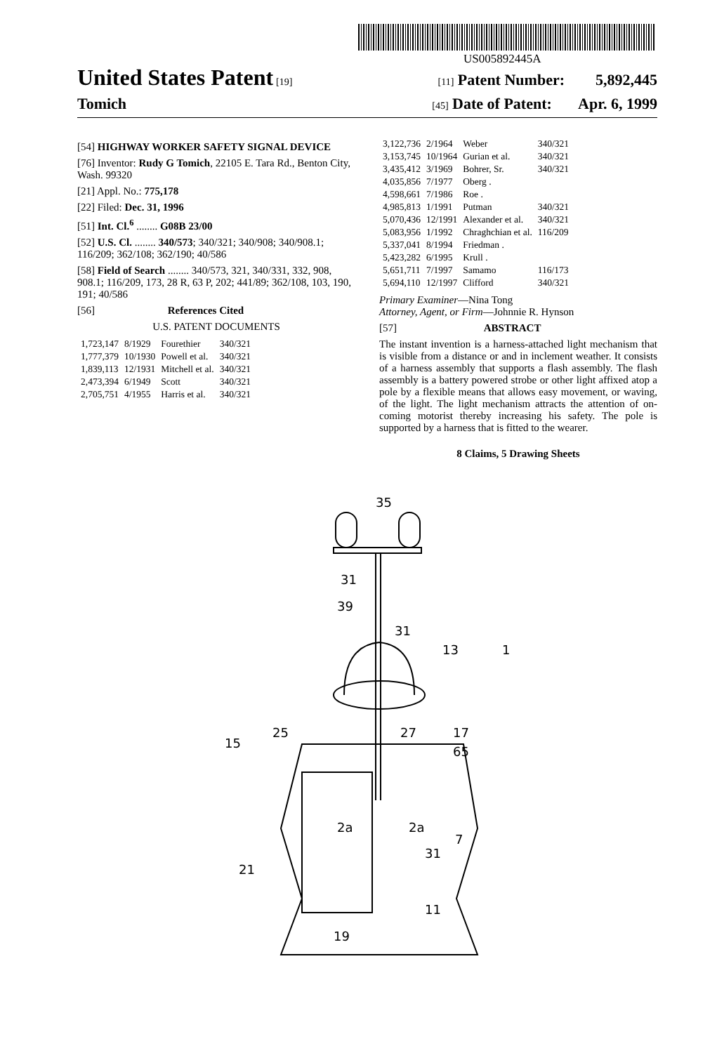US005892445A
United States Patent [19] [11] Patent Number: 5,892,445
Tomich [45] Date of Patent: Apr. 6, 1999
[54] HIGHWAY WORKER SAFETY SIGNAL DEVICE
[76] Inventor: Rudy G Tomich, 22105 E. Tara Rd., Benton City, Wash. 99320
[21] Appl. No.: 775,178
[22] Filed: Dec. 31, 1996
[51] Int. Cl.<sup>6</sup> ........ G08B 23/00
[52] U.S. Cl. ........ 340/573; 340/321; 340/908; 340/908.1; 116/209; 362/108; 362/190; 40/586
[58] Field of Search ........ 340/573, 321, 340/331, 332, 908, 908.1; 116/209, 173, 28 R, 63 P, 202; 441/89; 362/108, 103, 190, 191; 40/586
[56] References Cited
U.S. PATENT DOCUMENTS
| 1,723,147 | 8/1929 | Fourethier | 340/321 |
| 1,777,379 | 10/1930 | Powell et al. | 340/321 |
| 1,839,113 | 12/1931 | Mitchell et al. | 340/321 |
| 2,473,394 | 6/1949 | Scott | 340/321 |
| 2,705,751 | 4/1955 | Harris et al. | 340/321 |
| 3,122,736 | 2/1964 | Weber | 340/321 |
| 3,153,745 | 10/1964 | Gurian et al. | 340/321 |
| 3,435,412 | 3/1969 | Bohrer, Sr. | 340/321 |
| 4,035,856 | 7/1977 | Oberg . | |
| 4,598,661 | 7/1986 | Roe . | |
| 4,985,813 | 1/1991 | Putman | 340/321 |
| 5,070,436 | 12/1991 | Alexander et al. | 340/321 |
| 5,083,956 | 1/1992 | Chraghchian et al. | 116/209 |
| 5,337,041 | 8/1994 | Friedman . | |
| 5,423,282 | 6/1995 | Krull . | |
| 5,651,711 | 7/1997 | Samamo | 116/173 |
| 5,694,110 | 12/1997 | Clifford | 340/321 |
Primary Examiner—Nina Tong
Attorney, Agent, or Firm—Johnnie R. Hynson
[57] ABSTRACT
The instant invention is a harness-attached light mechanism that is visible from a distance or and in inclement weather. It consists of a harness assembly that supports a flash assembly. The flash assembly is a battery powered strobe or other light affixed atop a pole by a flexible means that allows easy movement, or waving, of the light. The light mechanism attracts the attention of on-coming motorist thereby increasing his safety. The pole is supported by a harness that is fitted to the wearer.
8 Claims, 5 Drawing Sheets
35
31
39
31
13
1
25
15
27
17
65
2a
2a
7
31
21
11
19